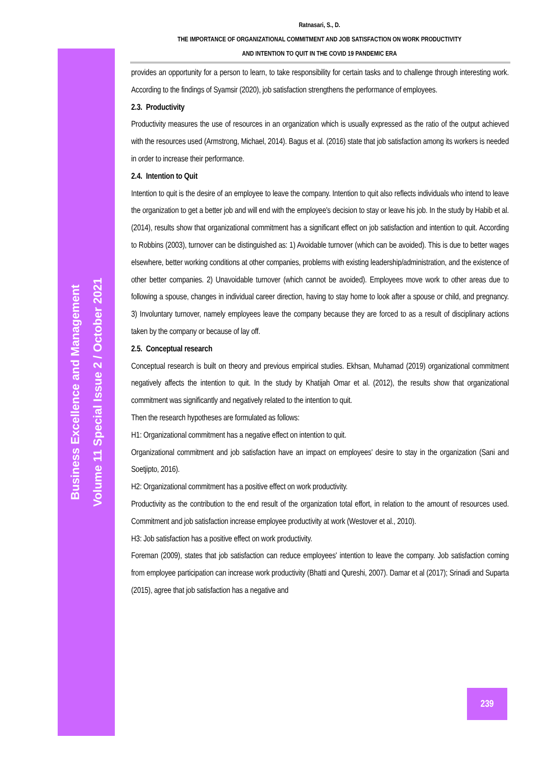Business Excellence and Management
Volume 11 Special Issue 2 / October 2021
Ratnasari, S., D.
THE IMPORTANCE OF ORGANIZATIONAL COMMITMENT AND JOB SATISFACTION ON WORK PRODUCTIVITY
AND INTENTION TO QUIT IN THE COVID 19 PANDEMIC ERA
provides an opportunity for a person to learn, to take responsibility for certain tasks and to challenge through interesting work. According to the findings of Syamsir (2020), job satisfaction strengthens the performance of employees.
2.3. Productivity
Productivity measures the use of resources in an organization which is usually expressed as the ratio of the output achieved with the resources used (Armstrong, Michael, 2014). Bagus et al. (2016) state that job satisfaction among its workers is needed in order to increase their performance.
2.4. Intention to Quit
Intention to quit is the desire of an employee to leave the company. Intention to quit also reflects individuals who intend to leave the organization to get a better job and will end with the employee's decision to stay or leave his job. In the study by Habib et al. (2014), results show that organizational commitment has a significant effect on job satisfaction and intention to quit. According to Robbins (2003), turnover can be distinguished as: 1) Avoidable turnover (which can be avoided). This is due to better wages elsewhere, better working conditions at other companies, problems with existing leadership/administration, and the existence of other better companies. 2) Unavoidable turnover (which cannot be avoided). Employees move work to other areas due to following a spouse, changes in individual career direction, having to stay home to look after a spouse or child, and pregnancy. 3) Involuntary turnover, namely employees leave the company because they are forced to as a result of disciplinary actions taken by the company or because of lay off.
2.5. Conceptual research
Conceptual research is built on theory and previous empirical studies. Ekhsan, Muhamad (2019) organizational commitment negatively affects the intention to quit. In the study by Khatijah Omar et al. (2012), the results show that organizational commitment was significantly and negatively related to the intention to quit.
Then the research hypotheses are formulated as follows:
H1: Organizational commitment has a negative effect on intention to quit.
Organizational commitment and job satisfaction have an impact on employees' desire to stay in the organization (Sani and Soetjipto, 2016).
H2: Organizational commitment has a positive effect on work productivity.
Productivity as the contribution to the end result of the organization total effort, in relation to the amount of resources used. Commitment and job satisfaction increase employee productivity at work (Westover et al., 2010).
H3: Job satisfaction has a positive effect on work productivity.
Foreman (2009), states that job satisfaction can reduce employees' intention to leave the company. Job satisfaction coming from employee participation can increase work productivity (Bhatti and Qureshi, 2007). Damar et al (2017); Srinadi and Suparta (2015), agree that job satisfaction has a negative and
239